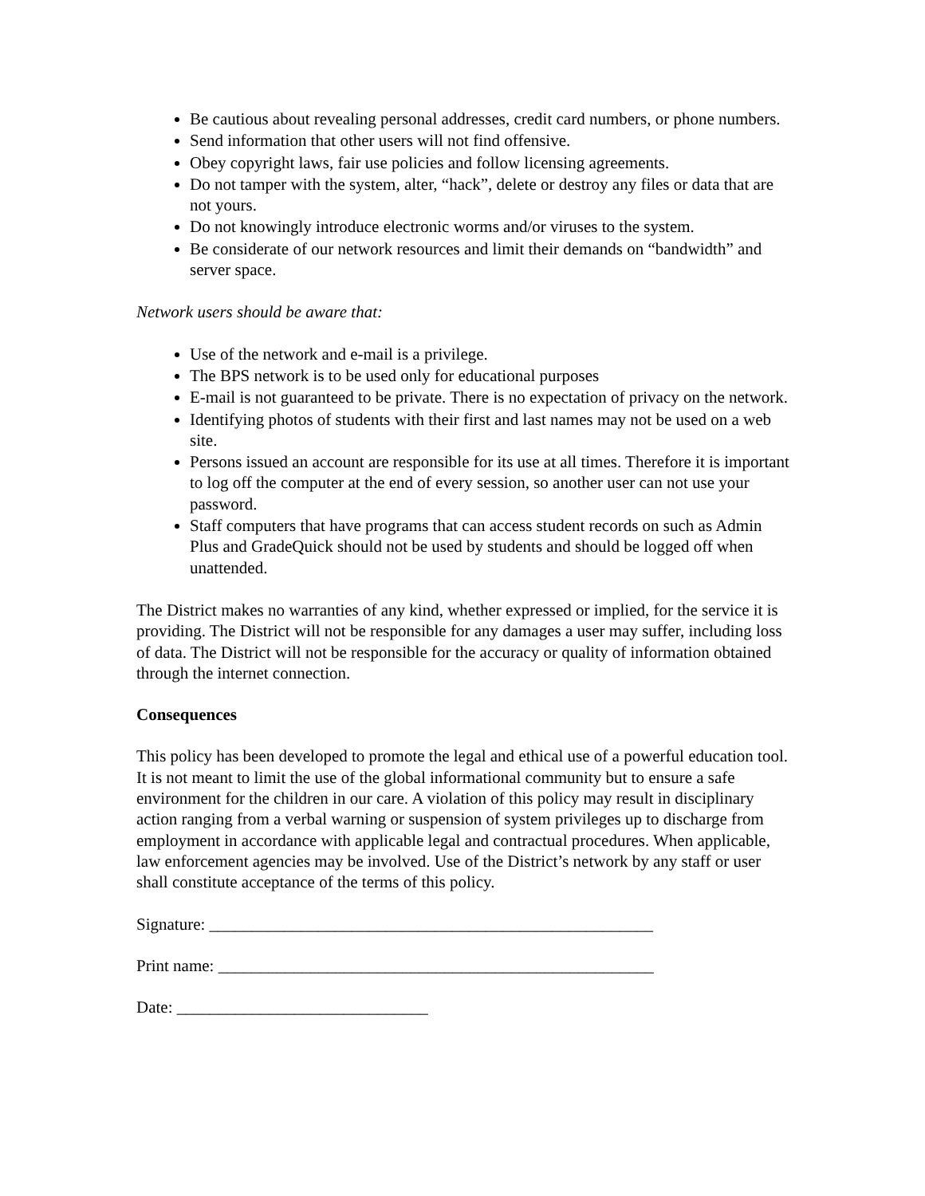Be cautious about revealing personal addresses, credit card numbers, or phone numbers.
Send information that other users will not find offensive.
Obey copyright laws, fair use policies and follow licensing agreements.
Do not tamper with the system, alter, “hack”, delete or destroy any files or data that are not yours.
Do not knowingly introduce electronic worms and/or viruses to the system.
Be considerate of our network resources and limit their demands on “bandwidth” and server space.
Network users should be aware that:
Use of the network and e-mail is a privilege.
The BPS network is to be used only for educational purposes
E-mail is not guaranteed to be private. There is no expectation of privacy on the network.
Identifying photos of students with their first and last names may not be used on a web site.
Persons issued an account are responsible for its use at all times. Therefore it is important to log off the computer at the end of every session, so another user can not use your password.
Staff computers that have programs that can access student records on such as Admin Plus and GradeQuick should not be used by students and should be logged off when unattended.
The District makes no warranties of any kind, whether expressed or implied, for the service it is providing. The District will not be responsible for any damages a user may suffer, including loss of data. The District will not be responsible for the accuracy or quality of information obtained through the internet connection.
Consequences
This policy has been developed to promote the legal and ethical use of a powerful education tool. It is not meant to limit the use of the global informational community but to ensure a safe environment for the children in our care. A violation of this policy may result in disciplinary action ranging from a verbal warning or suspension of system privileges up to discharge from employment in accordance with applicable legal and contractual procedures. When applicable, law enforcement agencies may be involved. Use of the District’s network by any staff or user shall constitute acceptance of the terms of this policy.
Signature: _____________________________________________________
Print name: ____________________________________________________
Date: ______________________________